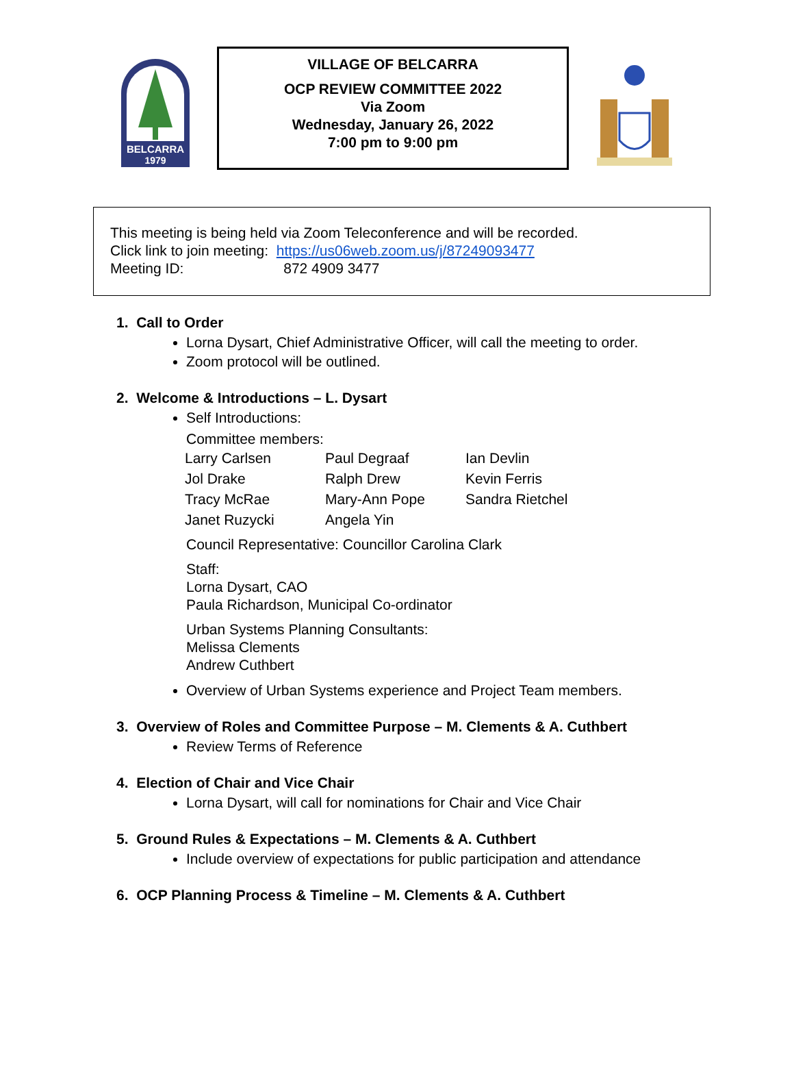BELCARRA
1979
VILLAGE OF BELCARRA
OCP REVIEW COMMITTEE 2022
Via Zoom
Wednesday, January 26, 2022
7:00 pm to 9:00 pm
This meeting is being held via Zoom Teleconference and will be recorded.
Click link to join meeting: https://us06web.zoom.us/j/87249093477
Meeting ID: 872 4909 3477
1. Call to Order
Lorna Dysart, Chief Administrative Officer, will call the meeting to order.
Zoom protocol will be outlined.
2. Welcome & Introductions – L. Dysart
Self Introductions:
Committee members:
| Larry Carlsen | Paul Degraaf | Ian Devlin |
| Jol Drake | Ralph Drew | Kevin Ferris |
| Tracy McRae | Mary-Ann Pope | Sandra Rietchel |
| Janet Ruzycki | Angela Yin | |
Council Representative: Councillor Carolina Clark
Staff:
Lorna Dysart, CAO
Paula Richardson, Municipal Co-ordinator
Urban Systems Planning Consultants:
Melissa Clements
Andrew Cuthbert
Overview of Urban Systems experience and Project Team members.
3. Overview of Roles and Committee Purpose – M. Clements & A. Cuthbert
Review Terms of Reference
4. Election of Chair and Vice Chair
Lorna Dysart, will call for nominations for Chair and Vice Chair
5. Ground Rules & Expectations – M. Clements & A. Cuthbert
Include overview of expectations for public participation and attendance
6. OCP Planning Process & Timeline – M. Clements & A. Cuthbert